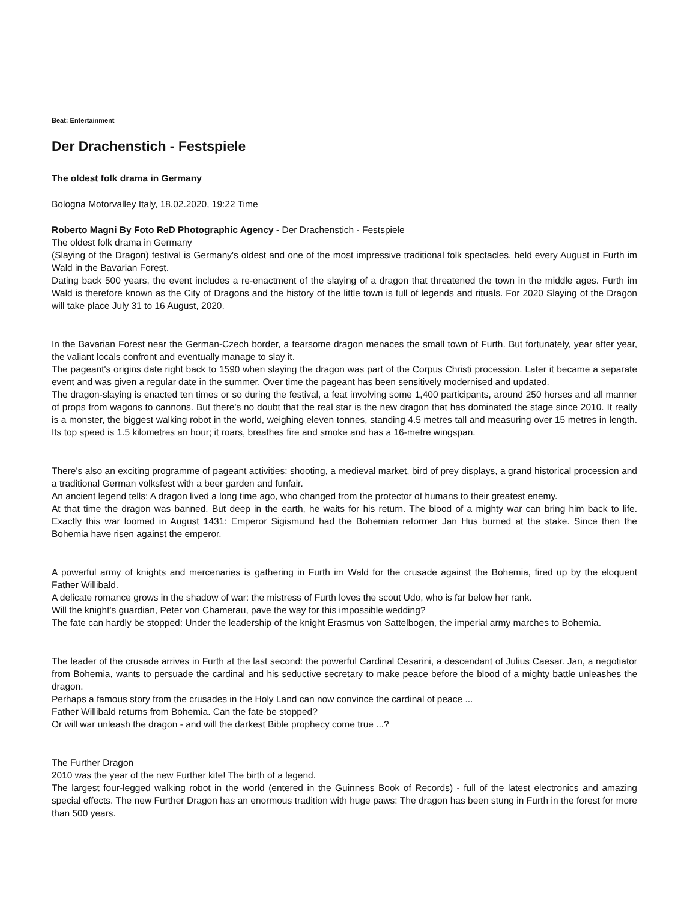Beat: Entertainment
Der Drachenstich - Festspiele
The oldest folk drama in Germany
Bologna Motorvalley Italy, 18.02.2020, 19:22 Time
Roberto Magni By Foto ReD Photographic Agency - Der Drachenstich - Festspiele
The oldest folk drama in Germany
(Slaying of the Dragon) festival is Germany's oldest and one of the most impressive traditional folk spectacles, held every August in Furth im Wald in the Bavarian Forest.
Dating back 500 years, the event includes a re-enactment of the slaying of a dragon that threatened the town in the middle ages. Furth im Wald is therefore known as the City of Dragons and the history of the little town is full of legends and rituals. For 2020 Slaying of the Dragon will take place July 31 to 16 August, 2020.
In the Bavarian Forest near the German-Czech border, a fearsome dragon menaces the small town of Furth. But fortunately, year after year, the valiant locals confront and eventually manage to slay it.
The pageant's origins date right back to 1590 when slaying the dragon was part of the Corpus Christi procession. Later it became a separate event and was given a regular date in the summer. Over time the pageant has been sensitively modernised and updated.
The dragon-slaying is enacted ten times or so during the festival, a feat involving some 1,400 participants, around 250 horses and all manner of props from wagons to cannons. But there's no doubt that the real star is the new dragon that has dominated the stage since 2010. It really is a monster, the biggest walking robot in the world, weighing eleven tonnes, standing 4.5 metres tall and measuring over 15 metres in length. Its top speed is 1.5 kilometres an hour; it roars, breathes fire and smoke and has a 16-metre wingspan.
There's also an exciting programme of pageant activities: shooting, a medieval market, bird of prey displays, a grand historical procession and a traditional German volksfest with a beer garden and funfair.
An ancient legend tells: A dragon lived a long time ago, who changed from the protector of humans to their greatest enemy.
At that time the dragon was banned. But deep in the earth, he waits for his return. The blood of a mighty war can bring him back to life. Exactly this war loomed in August 1431: Emperor Sigismund had the Bohemian reformer Jan Hus burned at the stake. Since then the Bohemia have risen against the emperor.
A powerful army of knights and mercenaries is gathering in Furth im Wald for the crusade against the Bohemia, fired up by the eloquent Father Willibald.
A delicate romance grows in the shadow of war: the mistress of Furth loves the scout Udo, who is far below her rank.
Will the knight's guardian, Peter von Chamerau, pave the way for this impossible wedding?
The fate can hardly be stopped: Under the leadership of the knight Erasmus von Sattelbogen, the imperial army marches to Bohemia.
The leader of the crusade arrives in Furth at the last second: the powerful Cardinal Cesarini, a descendant of Julius Caesar. Jan, a negotiator from Bohemia, wants to persuade the cardinal and his seductive secretary to make peace before the blood of a mighty battle unleashes the dragon.
Perhaps a famous story from the crusades in the Holy Land can now convince the cardinal of peace ...
Father Willibald returns from Bohemia. Can the fate be stopped?
Or will war unleash the dragon - and will the darkest Bible prophecy come true ...?
The Further Dragon
2010 was the year of the new Further kite! The birth of a legend.
The largest four-legged walking robot in the world (entered in the Guinness Book of Records) - full of the latest electronics and amazing special effects. The new Further Dragon has an enormous tradition with huge paws: The dragon has been stung in Furth in the forest for more than 500 years.